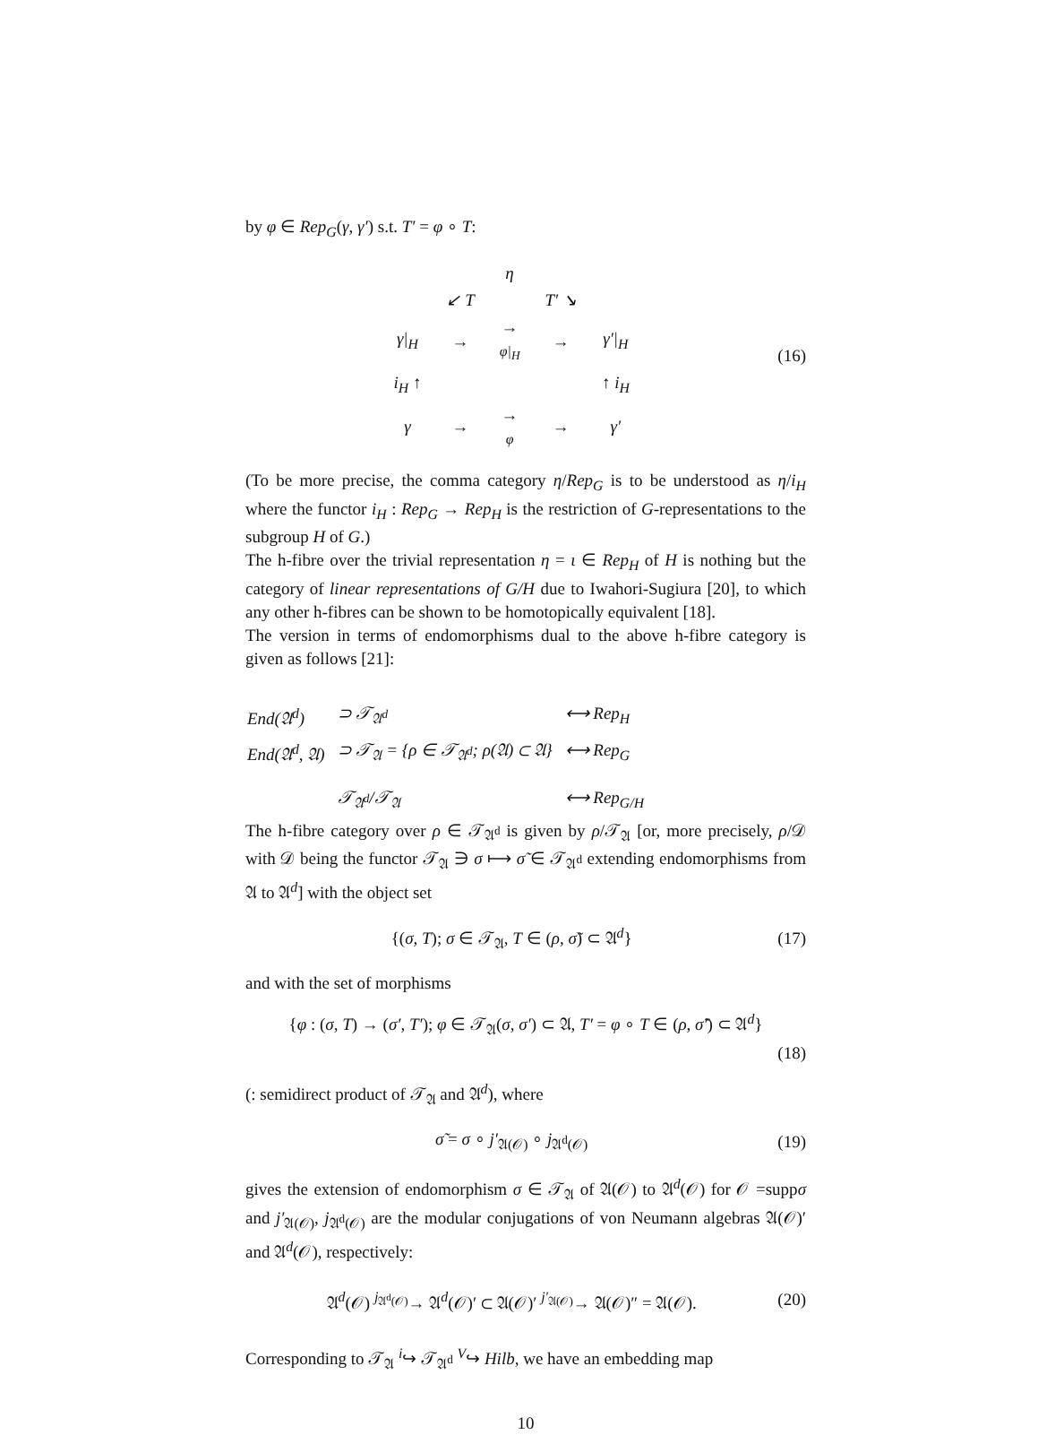by φ ∈ Rep<sub>G</sub>(γ, γ′) s.t. T′ = φ ∘ T:
| | | η | | |
| | ↙ T | | T′ ↘ | |
| γ/<sub>H</sub> | → | → φ/<sub>H</sub> | → | γ′/<sub>H</sub> |
| i<sub>H</sub> ↑ | | | | ↑ i<sub>H</sub> |
| γ | → | → φ | → | γ′ |
(16)
(To be more precise, the comma category η/Rep<sub>G</sub> is to be understood as η/i<sub>H</sub> where the functor i<sub>H</sub> : Rep<sub>G</sub> → Rep<sub>H</sub> is the restriction of G-representations to the subgroup H of G.)
The h-fibre over the trivial representation η = ι ∈ Rep<sub>H</sub> of H is nothing but the category of linear representations of G/H due to Iwahori-Sugiura [20], to which any other h-fibres can be shown to be homotopically equivalent [18].
The version in terms of endomorphisms dual to the above h-fibre category is given as follows [21]:
| End(𝔄<sup>d</sup>) | ⊃ 𝒯<sub>𝔄<sup>d</sup></sub> | ⟷ Rep<sub>H</sub> |
| End(𝔄<sup>d</sup>, 𝔄) | ⊃ 𝒯<sub>𝔄</sub> = {ρ ∈ 𝒯<sub>𝔄<sup>d</sup></sub>; ρ(𝔄) ⊂ 𝔄} | ⟷ Rep<sub>G</sub> |
| | 𝒯<sub>𝔄<sup>d</sup></sub>/𝒯<sub>𝔄</sub> | ⟷ Rep<sub>G/H</sub> |
The h-fibre category over ρ ∈ 𝒯<sub>𝔄<sup>d</sup></sub> is given by ρ/𝒯<sub>𝔄</sub> [or, more precisely, ρ/𝒟 with 𝒟 being the functor 𝒯<sub>𝔄</sub> ∋ σ ⟼ σ̃ ∈ 𝒯<sub>𝔄<sup>d</sup></sub> extending endomorphisms from 𝔄 to 𝔄<sup>d</sup>] with the object set
{(σ, T); σ ∈ 𝒯<sub>𝔄</sub>, T ∈ (ρ, σ̃) ⊂ 𝔄<sup>d</sup>}
(17)
and with the set of morphisms
{φ : (σ, T) → (σ′, T′); φ ∈ 𝒯<sub>𝔄</sub>(σ, σ′) ⊂ 𝔄, T′ = φ ∘ T ∈ (ρ, σ̃′) ⊂ 𝔄<sup>d</sup>}
(18)
(: semidirect product of 𝒯<sub>𝔄</sub> and 𝔄<sup>d</sup>), where
σ̃ = σ ∘ j′<sub>𝔄(𝒪)</sub> ∘ j<sub>𝔄<sup>d</sup>(𝒪)</sub> (19)
gives the extension of endomorphism σ ∈ 𝒯<sub>𝔄</sub> of 𝔄(𝒪) to 𝔄<sup>d</sup>(𝒪) for 𝒪 =suppσ and j′<sub>𝔄(𝒪)</sub>, j<sub>𝔄<sup>d</sup>(𝒪)</sub> are the modular conjugations of von Neumann algebras 𝔄(𝒪)′ and 𝔄<sup>d</sup>(𝒪), respectively:
𝔄<sup>d</sup>(𝒪) <sup>j<sub>𝔄<sup>d</sup>(𝒪)</sub></sup>→ 𝔄<sup>d</sup>(𝒪)′ ⊂ 𝔄(𝒪)′ <sup>j′<sub>𝔄(𝒪)</sub></sup>→ 𝔄(𝒪)″ = 𝔄(𝒪).
(20)
Corresponding to 𝒯<sub>𝔄</sub> <sup>i</sup>↪ 𝒯<sub>𝔄<sup>d</sup></sub> <sup>V</sup>↪ Hilb, we have an embedding map
10